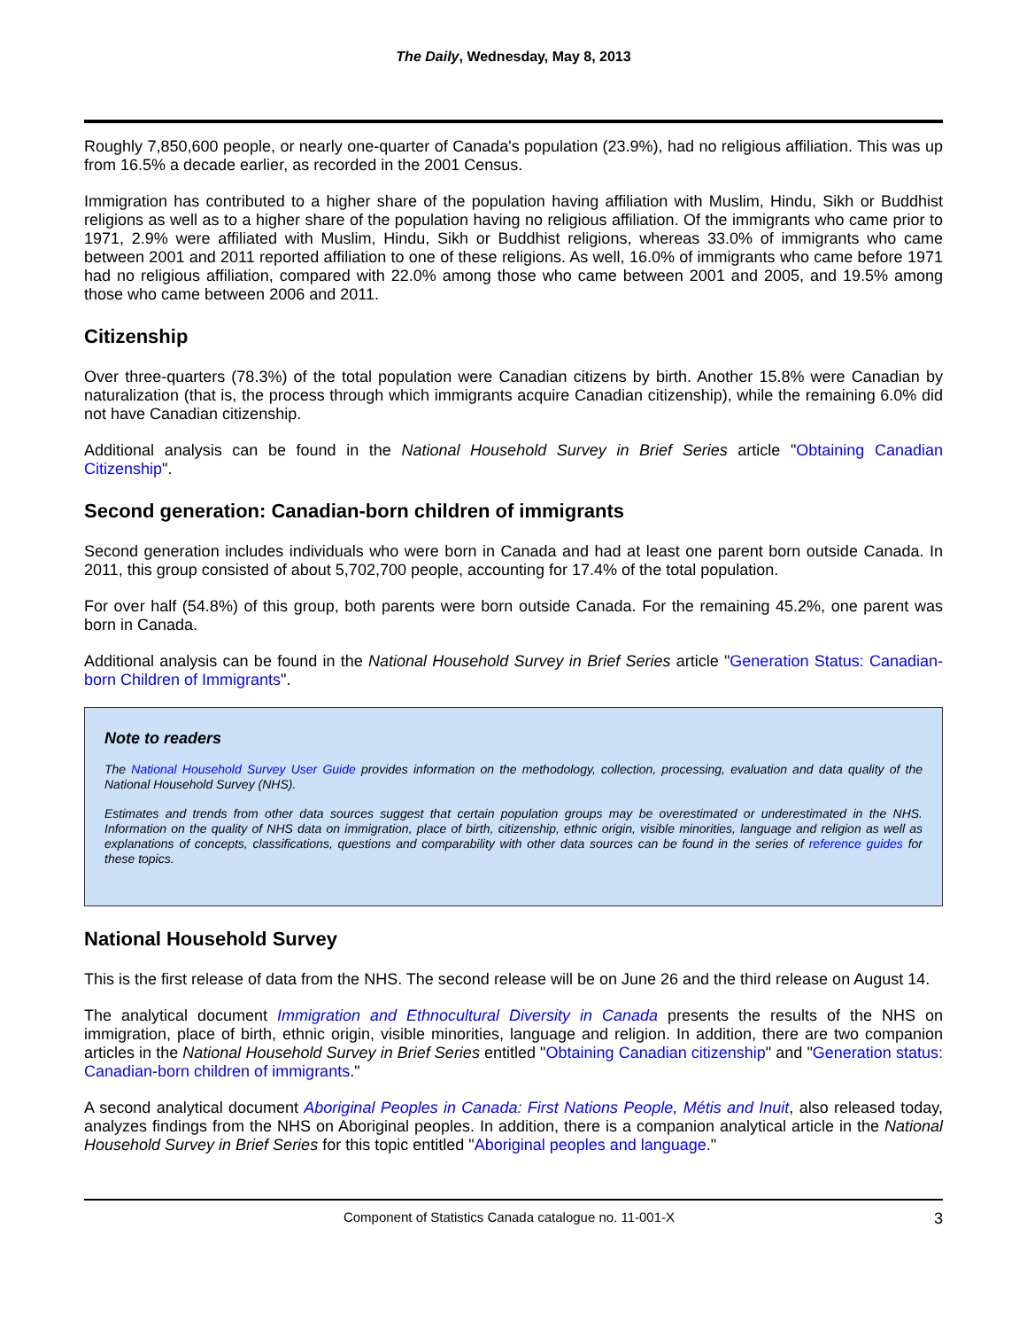The Daily, Wednesday, May 8, 2013
Roughly 7,850,600 people, or nearly one-quarter of Canada's population (23.9%), had no religious affiliation. This was up from 16.5% a decade earlier, as recorded in the 2001 Census.
Immigration has contributed to a higher share of the population having affiliation with Muslim, Hindu, Sikh or Buddhist religions as well as to a higher share of the population having no religious affiliation. Of the immigrants who came prior to 1971, 2.9% were affiliated with Muslim, Hindu, Sikh or Buddhist religions, whereas 33.0% of immigrants who came between 2001 and 2011 reported affiliation to one of these religions. As well, 16.0% of immigrants who came before 1971 had no religious affiliation, compared with 22.0% among those who came between 2001 and 2005, and 19.5% among those who came between 2006 and 2011.
Citizenship
Over three-quarters (78.3%) of the total population were Canadian citizens by birth. Another 15.8% were Canadian by naturalization (that is, the process through which immigrants acquire Canadian citizenship), while the remaining 6.0% did not have Canadian citizenship.
Additional analysis can be found in the National Household Survey in Brief Series article "Obtaining Canadian Citizenship".
Second generation: Canadian-born children of immigrants
Second generation includes individuals who were born in Canada and had at least one parent born outside Canada. In 2011, this group consisted of about 5,702,700 people, accounting for 17.4% of the total population.
For over half (54.8%) of this group, both parents were born outside Canada. For the remaining 45.2%, one parent was born in Canada.
Additional analysis can be found in the National Household Survey in Brief Series article "Generation Status: Canadian-born Children of Immigrants".
Note to readers
The National Household Survey User Guide provides information on the methodology, collection, processing, evaluation and data quality of the National Household Survey (NHS).
Estimates and trends from other data sources suggest that certain population groups may be overestimated or underestimated in the NHS. Information on the quality of NHS data on immigration, place of birth, citizenship, ethnic origin, visible minorities, language and religion as well as explanations of concepts, classifications, questions and comparability with other data sources can be found in the series of reference guides for these topics.
National Household Survey
This is the first release of data from the NHS. The second release will be on June 26 and the third release on August 14.
The analytical document Immigration and Ethnocultural Diversity in Canada presents the results of the NHS on immigration, place of birth, ethnic origin, visible minorities, language and religion. In addition, there are two companion articles in the National Household Survey in Brief Series entitled "Obtaining Canadian citizenship" and "Generation status: Canadian-born children of immigrants."
A second analytical document Aboriginal Peoples in Canada: First Nations People, Métis and Inuit, also released today, analyzes findings from the NHS on Aboriginal peoples. In addition, there is a companion analytical article in the National Household Survey in Brief Series for this topic entitled "Aboriginal peoples and language."
Component of Statistics Canada catalogue no. 11-001-X 3